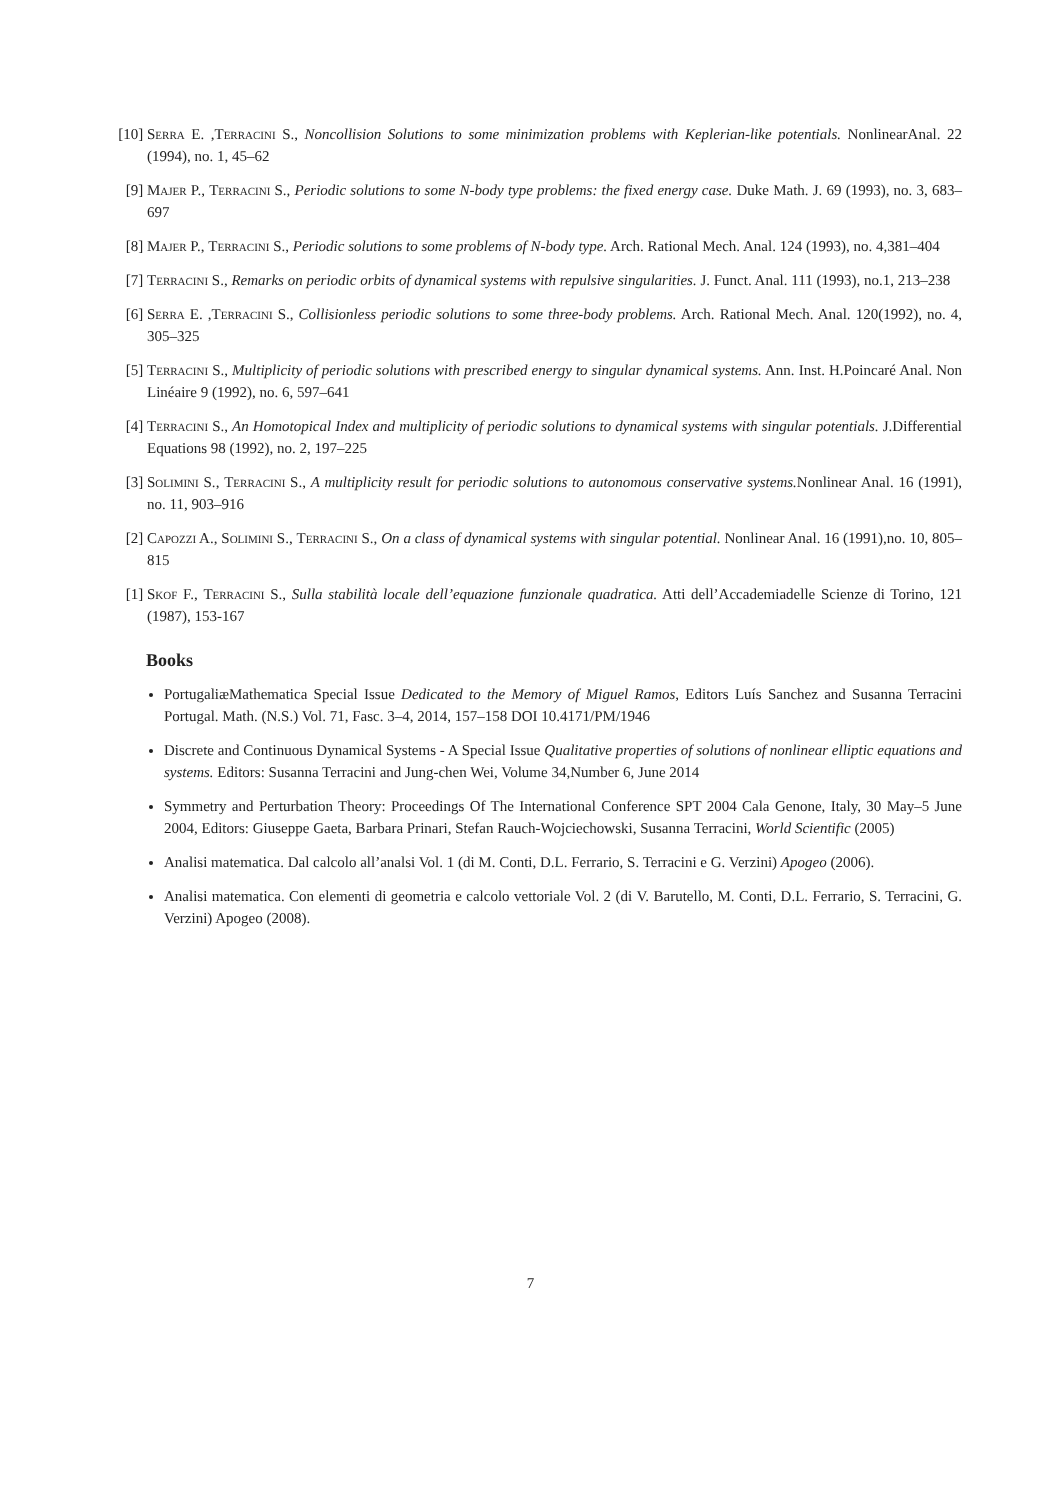[10] Serra E. ,Terracini S., Noncollision Solutions to some minimization problems with Keplerian-like potentials. NonlinearAnal. 22 (1994), no. 1, 45–62
[9] Majer P., Terracini S., Periodic solutions to some N-body type problems: the fixed energy case. Duke Math. J. 69 (1993), no. 3, 683–697
[8] Majer P., Terracini S., Periodic solutions to some problems of N-body type. Arch. Rational Mech. Anal. 124 (1993), no. 4,381–404
[7] Terracini S., Remarks on periodic orbits of dynamical systems with repulsive singularities. J. Funct. Anal. 111 (1993), no.1, 213–238
[6] Serra E. ,Terracini S., Collisionless periodic solutions to some three-body problems. Arch. Rational Mech. Anal. 120(1992), no. 4, 305–325
[5] Terracini S., Multiplicity of periodic solutions with prescribed energy to singular dynamical systems. Ann. Inst. H.Poincaré Anal. Non Linéaire 9 (1992), no. 6, 597–641
[4] Terracini S., An Homotopical Index and multiplicity of periodic solutions to dynamical systems with singular potentials. J.Differential Equations 98 (1992), no. 2, 197–225
[3] Solimini S., Terracini S., A multiplicity result for periodic solutions to autonomous conservative systems. Nonlinear Anal. 16 (1991), no. 11, 903–916
[2] Capozzi A., Solimini S., Terracini S., On a class of dynamical systems with singular potential. Nonlinear Anal. 16 (1991),no. 10, 805–815
[1] Skof F., Terracini S., Sulla stabilità locale dell’equazione funzionale quadratica. Atti dell’Accademiadelle Scienze di Torino, 121 (1987), 153-167
Books
PortugaliæMathematica Special Issue Dedicated to the Memory of Miguel Ramos, Editors Luís Sanchez and Susanna Terracini Portugal. Math. (N.S.) Vol. 71, Fasc. 3–4, 2014, 157–158 DOI 10.4171/PM/1946
Discrete and Continuous Dynamical Systems - A Special Issue Qualitative properties of solutions of nonlinear elliptic equations and systems. Editors: Susanna Terracini and Jung-chen Wei, Volume 34,Number 6, June 2014
Symmetry and Perturbation Theory: Proceedings Of The International Conference SPT 2004 Cala Genone, Italy, 30 May–5 June 2004, Editors: Giuseppe Gaeta, Barbara Prinari, Stefan Rauch-Wojciechowski, Susanna Terracini, World Scientific (2005)
Analisi matematica. Dal calcolo all’analsi Vol. 1 (di M. Conti, D.L. Ferrario, S. Terracini e G. Verzini) Apogeo (2006).
Analisi matematica. Con elementi di geometria e calcolo vettoriale Vol. 2 (di V. Barutello, M. Conti, D.L. Ferrario, S. Terracini, G. Verzini) Apogeo (2008).
7